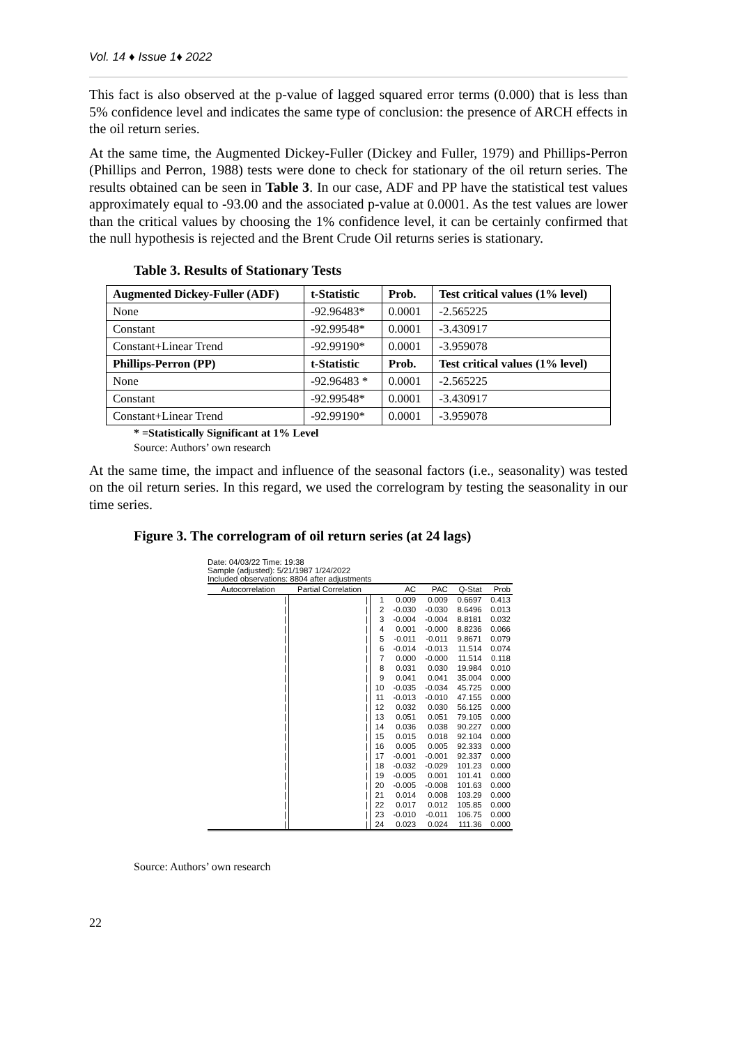Vol. 14 ♦ Issue 1♦ 2022
This fact is also observed at the p-value of lagged squared error terms (0.000) that is less than 5% confidence level and indicates the same type of conclusion: the presence of ARCH effects in the oil return series.
At the same time, the Augmented Dickey-Fuller (Dickey and Fuller, 1979) and Phillips-Perron (Phillips and Perron, 1988) tests were done to check for stationary of the oil return series. The results obtained can be seen in Table 3. In our case, ADF and PP have the statistical test values approximately equal to -93.00 and the associated p-value at 0.0001. As the test values are lower than the critical values by choosing the 1% confidence level, it can be certainly confirmed that the null hypothesis is rejected and the Brent Crude Oil returns series is stationary.
Table 3. Results of Stationary Tests
| Augmented Dickey-Fuller (ADF) | t-Statistic | Prob. | Test critical values (1% level) |
| None | -92.96483* | 0.0001 | -2.565225 |
| Constant | -92.99548* | 0.0001 | -3.430917 |
| Constant+Linear Trend | -92.99190* | 0.0001 | -3.959078 |
| Phillips-Perron (PP) | t-Statistic | Prob. | Test critical values (1% level) |
| None | -92.96483 * | 0.0001 | -2.565225 |
| Constant | -92.99548* | 0.0001 | -3.430917 |
| Constant+Linear Trend | -92.99190* | 0.0001 | -3.959078 |
* =Statistically Significant at 1% Level
Source: Authors’ own research
At the same time, the impact and influence of the seasonal factors (i.e., seasonality) was tested on the oil return series. In this regard, we used the correlogram by testing the seasonality in our time series.
Figure 3. The correlogram of oil return series (at 24 lags)
Date: 04/03/22 Time: 19:38
Sample (adjusted): 5/21/1987 1/24/2022
Included observations: 8804 after adjustments
| Autocorrelation | Partial Correlation | | AC | PAC | Q-Stat | Prob |
| / | / | 1 | 0.009 | 0.009 | 0.6697 | 0.413 |
| / | / | 2 | -0.030 | -0.030 | 8.6496 | 0.013 |
| / | / | 3 | -0.004 | -0.004 | 8.8181 | 0.032 |
| / | / | 4 | 0.001 | -0.000 | 8.8236 | 0.066 |
| / | / | 5 | -0.011 | -0.011 | 9.8671 | 0.079 |
| / | / | 6 | -0.014 | -0.013 | 11.514 | 0.074 |
| / | / | 7 | 0.000 | -0.000 | 11.514 | 0.118 |
| / | / | 8 | 0.031 | 0.030 | 19.984 | 0.010 |
| / | / | 9 | 0.041 | 0.041 | 35.004 | 0.000 |
| / | / | 10 | -0.035 | -0.034 | 45.725 | 0.000 |
| / | / | 11 | -0.013 | -0.010 | 47.155 | 0.000 |
| / | / | 12 | 0.032 | 0.030 | 56.125 | 0.000 |
| / | / | 13 | 0.051 | 0.051 | 79.105 | 0.000 |
| / | / | 14 | 0.036 | 0.038 | 90.227 | 0.000 |
| / | / | 15 | 0.015 | 0.018 | 92.104 | 0.000 |
| / | / | 16 | 0.005 | 0.005 | 92.333 | 0.000 |
| / | / | 17 | -0.001 | -0.001 | 92.337 | 0.000 |
| / | / | 18 | -0.032 | -0.029 | 101.23 | 0.000 |
| / | / | 19 | -0.005 | 0.001 | 101.41 | 0.000 |
| / | / | 20 | -0.005 | -0.008 | 101.63 | 0.000 |
| / | / | 21 | 0.014 | 0.008 | 103.29 | 0.000 |
| / | / | 22 | 0.017 | 0.012 | 105.85 | 0.000 |
| / | / | 23 | -0.010 | -0.011 | 106.75 | 0.000 |
| / | / | 24 | 0.023 | 0.024 | 111.36 | 0.000 |
Source: Authors’ own research
22